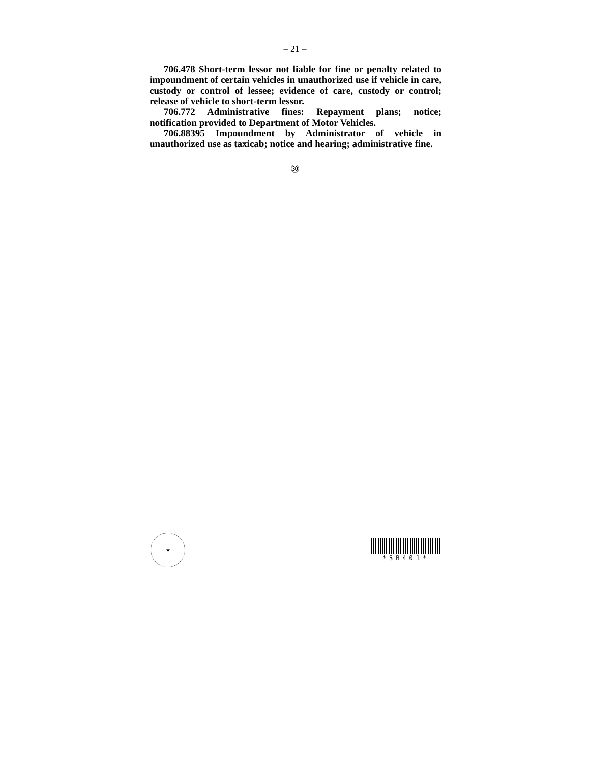– 21 –
706.478 Short-term lessor not liable for fine or penalty related to impoundment of certain vehicles in unauthorized use if vehicle in care, custody or control of lessee; evidence of care, custody or control; release of vehicle to short-term lessor.
706.772 Administrative fines: Repayment plans; notice; notification provided to Department of Motor Vehicles.
706.88395 Impoundment by Administrator of vehicle in unauthorized use as taxicab; notice and hearing; administrative fine.
㉚
★
*SB401*